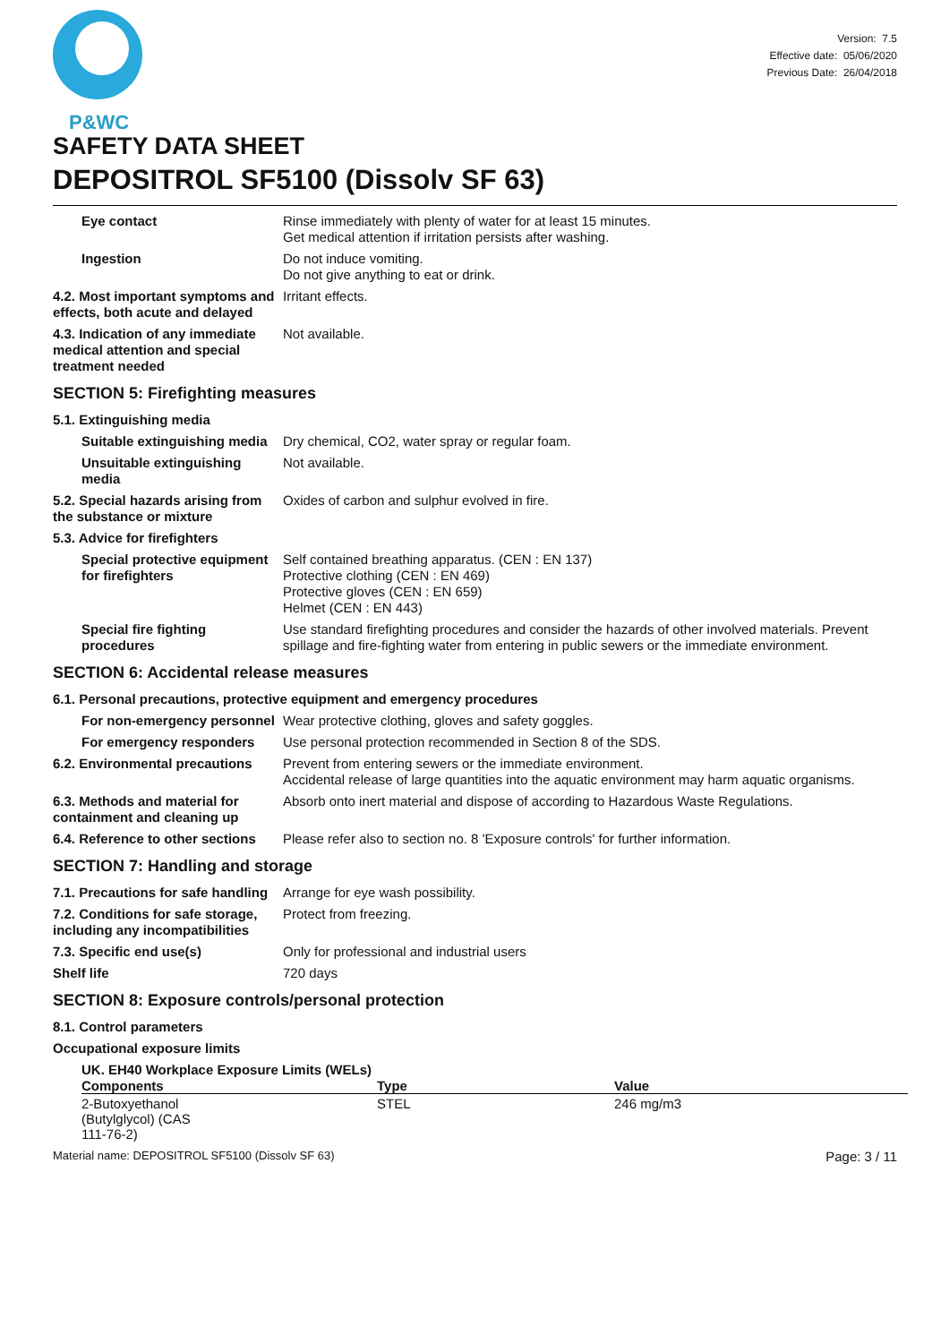P&WC
Version: 7.5
Effective date: 05/06/2020
Previous Date: 26/04/2018
SAFETY DATA SHEET
DEPOSITROL SF5100 (Dissolv SF 63)
Eye contact Rinse immediately with plenty of water for at least 15 minutes.
Get medical attention if irritation persists after washing.
Ingestion Do not induce vomiting.
Do not give anything to eat or drink.
4.2. Most important symptoms and effects, both acute and delayed
Irritant effects.
4.3. Indication of any immediate medical attention and special treatment needed
Not available.
SECTION 5: Firefighting measures
5.1. Extinguishing media
Suitable extinguishing media
Dry chemical, CO2, water spray or regular foam.
Unsuitable extinguishing media
Not available.
5.2. Special hazards arising from the substance or mixture
Oxides of carbon and sulphur evolved in fire.
5.3. Advice for firefighters
Special protective equipment for firefighters
Self contained breathing apparatus. (CEN : EN 137)
Protective clothing (CEN : EN 469)
Protective gloves (CEN : EN 659)
Helmet (CEN : EN 443)
Special fire fighting procedures
Use standard firefighting procedures and consider the hazards of other involved materials. Prevent spillage and fire-fighting water from entering in public sewers or the immediate environment.
SECTION 6: Accidental release measures
6.1. Personal precautions, protective equipment and emergency procedures
For non-emergency personnel
Wear protective clothing, gloves and safety goggles.
For emergency responders Use personal protection recommended in Section 8 of the SDS.
6.2. Environmental precautions
Prevent from entering sewers or the immediate environment.
Accidental release of large quantities into the aquatic environment may harm aquatic organisms.
6.3. Methods and material for containment and cleaning up
Absorb onto inert material and dispose of according to Hazardous Waste Regulations.
6.4. Reference to other sections
Please refer also to section no. 8 'Exposure controls' for further information.
SECTION 7: Handling and storage
7.1. Precautions for safe handling
Arrange for eye wash possibility.
7.2. Conditions for safe storage, including any incompatibilities
Protect from freezing.
7.3. Specific end use(s) Only for professional and industrial users
Shelf life 720 days
SECTION 8: Exposure controls/personal protection
8.1. Control parameters
Occupational exposure limits
UK. EH40 Workplace Exposure Limits (WELs)
| Components | Type | Value |
| --- | --- | --- |
| 2-Butoxyethanol (Butylglycol) (CAS 111-76-2) | STEL | 246 mg/m3 |
Material name: DEPOSITROL SF5100 (Dissolv SF 63) Page: 3 / 11